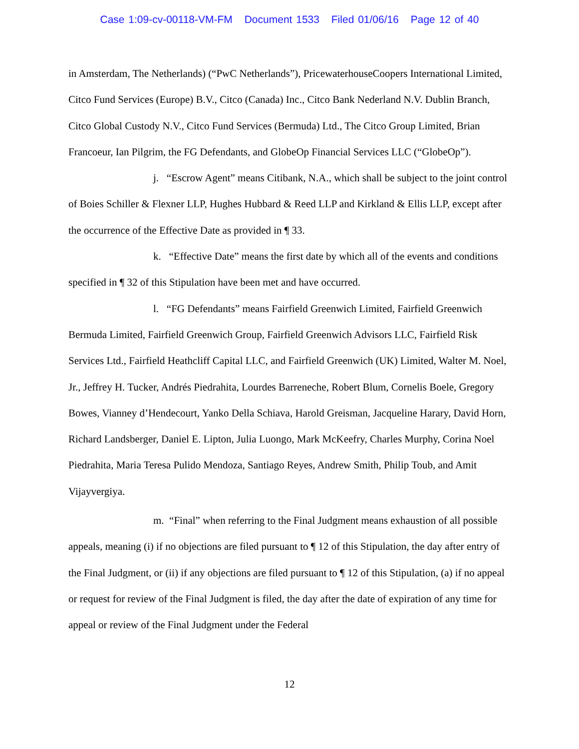Case 1:09-cv-00118-VM-FM Document 1533 Filed 01/06/16 Page 12 of 40
in Amsterdam, The Netherlands) (“PwC Netherlands”), PricewaterhouseCoopers International Limited, Citco Fund Services (Europe) B.V., Citco (Canada) Inc., Citco Bank Nederland N.V. Dublin Branch, Citco Global Custody N.V., Citco Fund Services (Bermuda) Ltd., The Citco Group Limited, Brian Francoeur, Ian Pilgrim, the FG Defendants, and GlobeOp Financial Services LLC (“GlobeOp”).
j. “Escrow Agent” means Citibank, N.A., which shall be subject to the joint control of Boies Schiller & Flexner LLP, Hughes Hubbard & Reed LLP and Kirkland & Ellis LLP, except after the occurrence of the Effective Date as provided in ¶ 33.
k. “Effective Date” means the first date by which all of the events and conditions specified in ¶ 32 of this Stipulation have been met and have occurred.
l. “FG Defendants” means Fairfield Greenwich Limited, Fairfield Greenwich Bermuda Limited, Fairfield Greenwich Group, Fairfield Greenwich Advisors LLC, Fairfield Risk Services Ltd., Fairfield Heathcliff Capital LLC, and Fairfield Greenwich (UK) Limited, Walter M. Noel, Jr., Jeffrey H. Tucker, Andrés Piedrahita, Lourdes Barreneche, Robert Blum, Cornelis Boele, Gregory Bowes, Vianney d’Hendecourt, Yanko Della Schiava, Harold Greisman, Jacqueline Harary, David Horn, Richard Landsberger, Daniel E. Lipton, Julia Luongo, Mark McKeefry, Charles Murphy, Corina Noel Piedrahita, Maria Teresa Pulido Mendoza, Santiago Reyes, Andrew Smith, Philip Toub, and Amit Vijayvergiya.
m. “Final” when referring to the Final Judgment means exhaustion of all possible appeals, meaning (i) if no objections are filed pursuant to ¶ 12 of this Stipulation, the day after entry of the Final Judgment, or (ii) if any objections are filed pursuant to ¶ 12 of this Stipulation, (a) if no appeal or request for review of the Final Judgment is filed, the day after the date of expiration of any time for appeal or review of the Final Judgment under the Federal
12